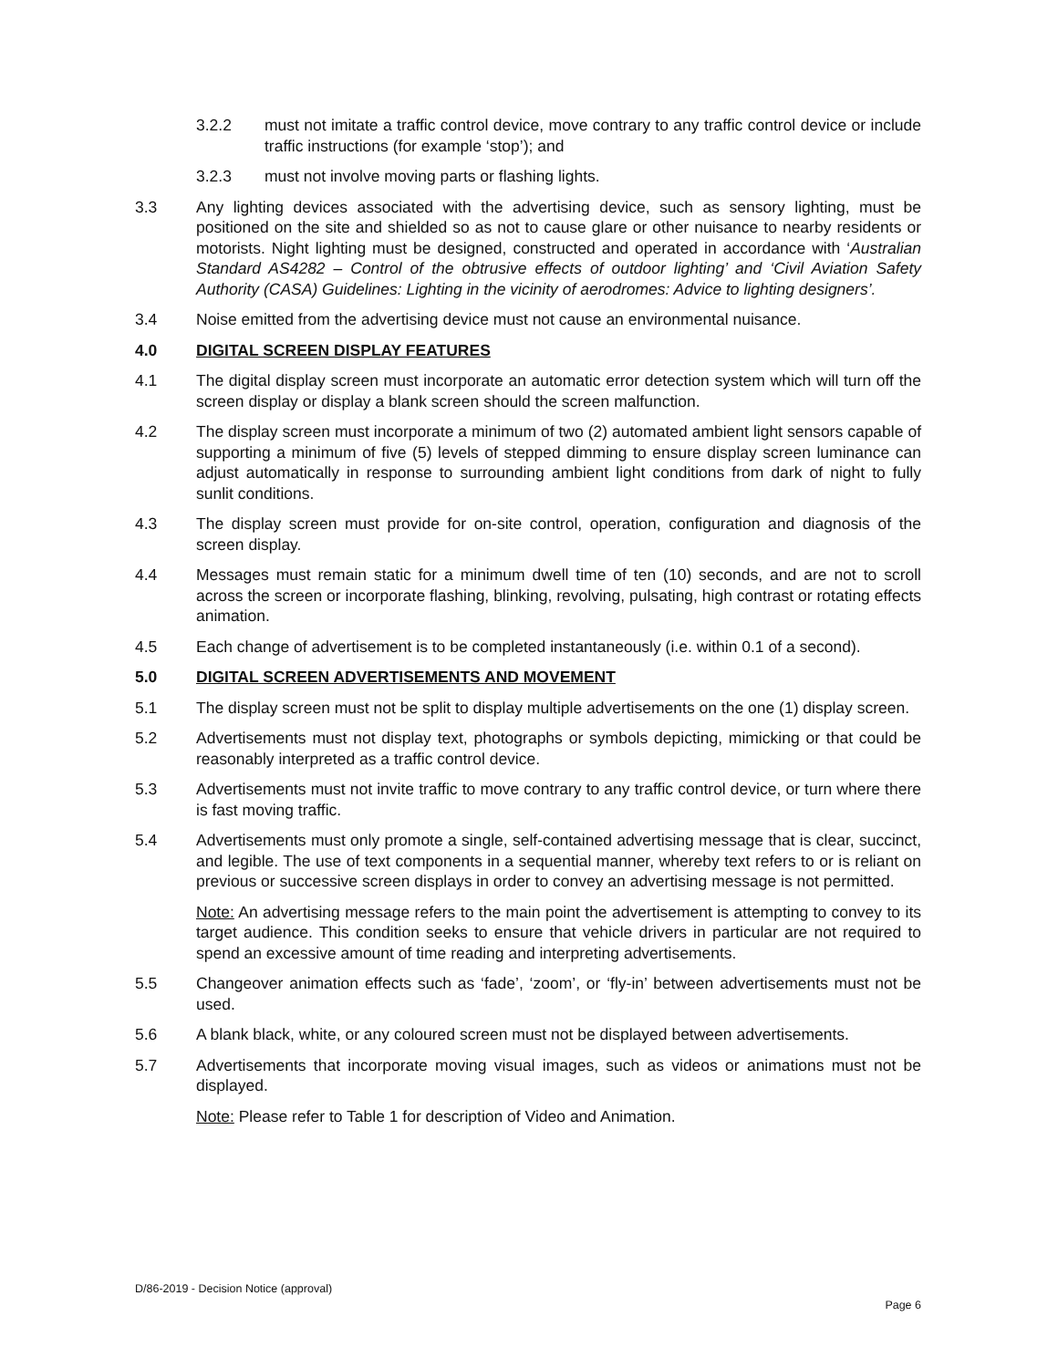3.2.2 must not imitate a traffic control device, move contrary to any traffic control device or include traffic instructions (for example ‘stop’); and
3.2.3 must not involve moving parts or flashing lights.
3.3 Any lighting devices associated with the advertising device, such as sensory lighting, must be positioned on the site and shielded so as not to cause glare or other nuisance to nearby residents or motorists. Night lighting must be designed, constructed and operated in accordance with ‘Australian Standard AS4282 – Control of the obtrusive effects of outdoor lighting’ and ‘Civil Aviation Safety Authority (CASA) Guidelines: Lighting in the vicinity of aerodromes: Advice to lighting designers’.
3.4 Noise emitted from the advertising device must not cause an environmental nuisance.
4.0 DIGITAL SCREEN DISPLAY FEATURES
4.1 The digital display screen must incorporate an automatic error detection system which will turn off the screen display or display a blank screen should the screen malfunction.
4.2 The display screen must incorporate a minimum of two (2) automated ambient light sensors capable of supporting a minimum of five (5) levels of stepped dimming to ensure display screen luminance can adjust automatically in response to surrounding ambient light conditions from dark of night to fully sunlit conditions.
4.3 The display screen must provide for on-site control, operation, configuration and diagnosis of the screen display.
4.4 Messages must remain static for a minimum dwell time of ten (10) seconds, and are not to scroll across the screen or incorporate flashing, blinking, revolving, pulsating, high contrast or rotating effects animation.
4.5 Each change of advertisement is to be completed instantaneously (i.e. within 0.1 of a second).
5.0 DIGITAL SCREEN ADVERTISEMENTS AND MOVEMENT
5.1 The display screen must not be split to display multiple advertisements on the one (1) display screen.
5.2 Advertisements must not display text, photographs or symbols depicting, mimicking or that could be reasonably interpreted as a traffic control device.
5.3 Advertisements must not invite traffic to move contrary to any traffic control device, or turn where there is fast moving traffic.
5.4 Advertisements must only promote a single, self-contained advertising message that is clear, succinct, and legible. The use of text components in a sequential manner, whereby text refers to or is reliant on previous or successive screen displays in order to convey an advertising message is not permitted.
Note: An advertising message refers to the main point the advertisement is attempting to convey to its target audience. This condition seeks to ensure that vehicle drivers in particular are not required to spend an excessive amount of time reading and interpreting advertisements.
5.5 Changeover animation effects such as ‘fade’, ‘zoom’, or ‘fly-in’ between advertisements must not be used.
5.6 A blank black, white, or any coloured screen must not be displayed between advertisements.
5.7 Advertisements that incorporate moving visual images, such as videos or animations must not be displayed.
Note: Please refer to Table 1 for description of Video and Animation.
D/86-2019 - Decision Notice (approval)
Page 6